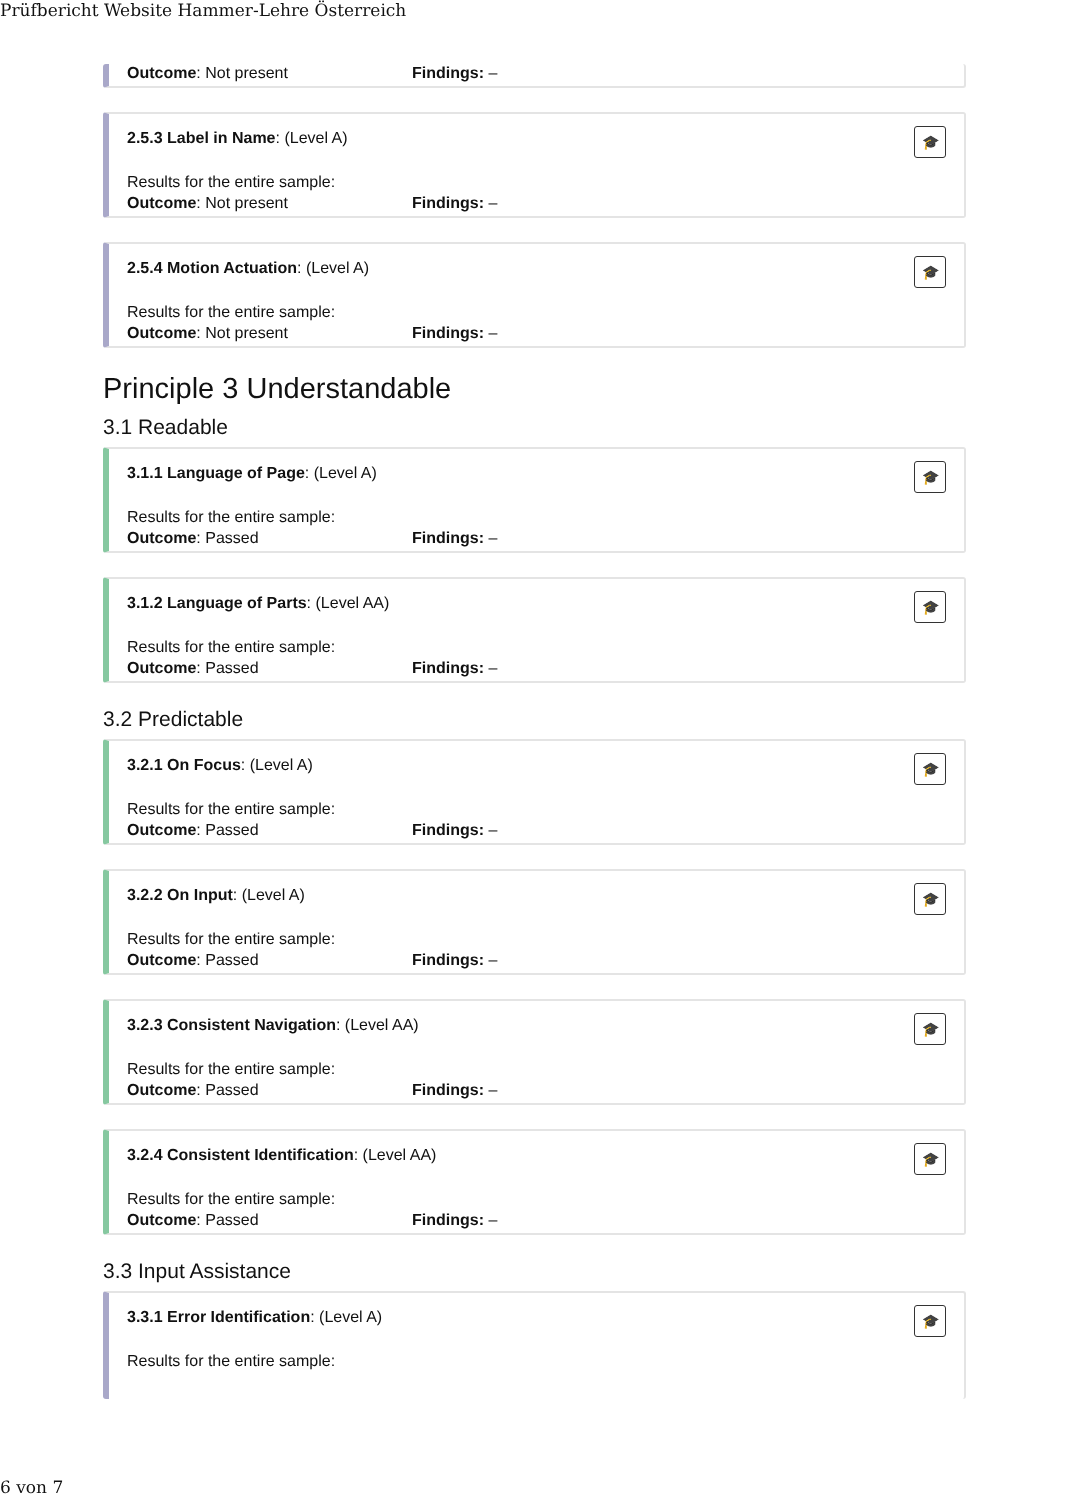Prüfbericht Website Hammer-Lehre Österreich
Outcome: Not present Findings: –
🎓
2.5.3 Label in Name: (Level A)
Results for the entire sample:
Outcome: Not present Findings: –
🎓
2.5.4 Motion Actuation: (Level A)
Results for the entire sample:
Outcome: Not present Findings: –
Principle 3 Understandable
3.1 Readable
🎓
3.1.1 Language of Page: (Level A)
Results for the entire sample:
Outcome: Passed Findings: –
🎓
3.1.2 Language of Parts: (Level AA)
Results for the entire sample:
Outcome: Passed Findings: –
3.2 Predictable
🎓
3.2.1 On Focus: (Level A)
Results for the entire sample:
Outcome: Passed Findings: –
🎓
3.2.2 On Input: (Level A)
Results for the entire sample:
Outcome: Passed Findings: –
🎓
3.2.3 Consistent Navigation: (Level AA)
Results for the entire sample:
Outcome: Passed Findings: –
🎓
3.2.4 Consistent Identification: (Level AA)
Results for the entire sample:
Outcome: Passed Findings: –
3.3 Input Assistance
🎓
3.3.1 Error Identification: (Level A)
Results for the entire sample:
6 von 7